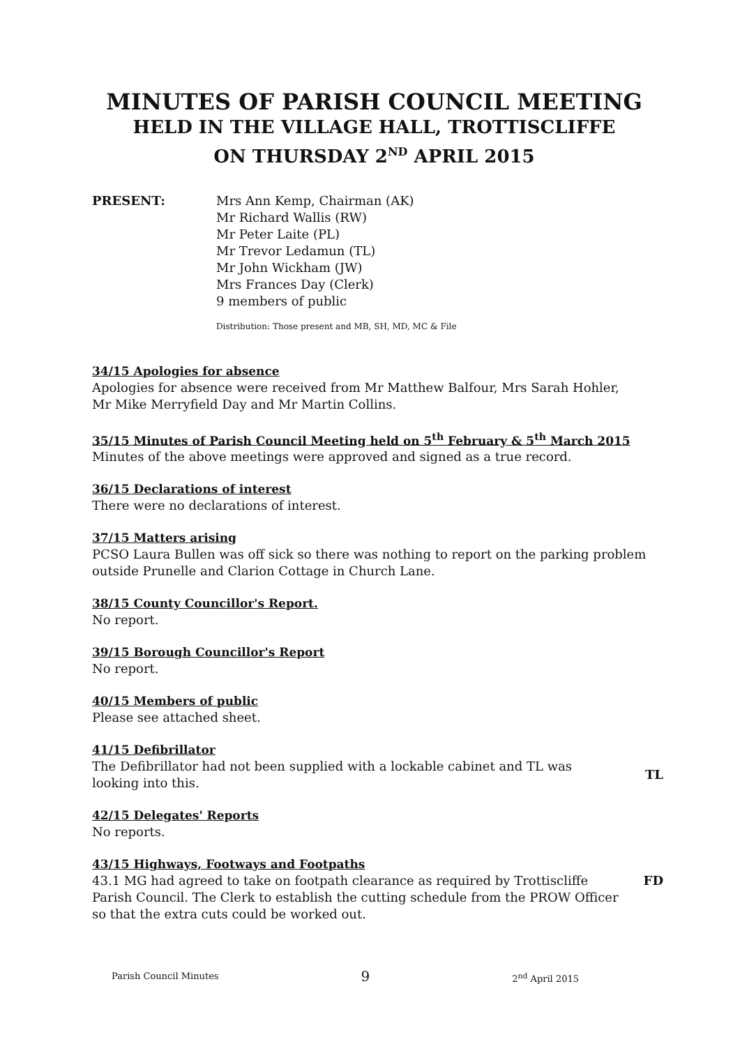MINUTES OF PARISH COUNCIL MEETING
HELD IN THE VILLAGE HALL, TROTTISCLIFFE
ON THURSDAY 2<sup>ND</sup> APRIL 2015
PRESENT: Mrs Ann Kemp, Chairman (AK)
Mr Richard Wallis (RW)
Mr Peter Laite (PL)
Mr Trevor Ledamun (TL)
Mr John Wickham (JW)
Mrs Frances Day (Clerk)
9 members of public
Distribution: Those present and MB, SH, MD, MC & File
34/15 Apologies for absence
Apologies for absence were received from Mr Matthew Balfour, Mrs Sarah Hohler,
Mr Mike Merryfield Day and Mr Martin Collins.
35/15 Minutes of Parish Council Meeting held on 5<sup>th</sup> February & 5<sup>th</sup> March 2015
Minutes of the above meetings were approved and signed as a true record.
36/15 Declarations of interest
There were no declarations of interest.
37/15 Matters arising
PCSO Laura Bullen was off sick so there was nothing to report on the parking problem outside Prunelle and Clarion Cottage in Church Lane.
38/15 County Councillor's Report.
No report.
39/15 Borough Councillor's Report
No report.
40/15 Members of public
Please see attached sheet.
41/15 Defibrillator
The Defibrillator had not been supplied with a lockable cabinet and TL was looking into this.
TL
42/15 Delegates' Reports
No reports.
43/15 Highways, Footways and Footpaths
43.1 MG had agreed to take on footpath clearance as required by Trottiscliffe Parish Council. The Clerk to establish the cutting schedule from the PROW Officer so that the extra cuts could be worked out.
FD
Parish Council Minutes 9 2<sup>nd</sup> April 2015